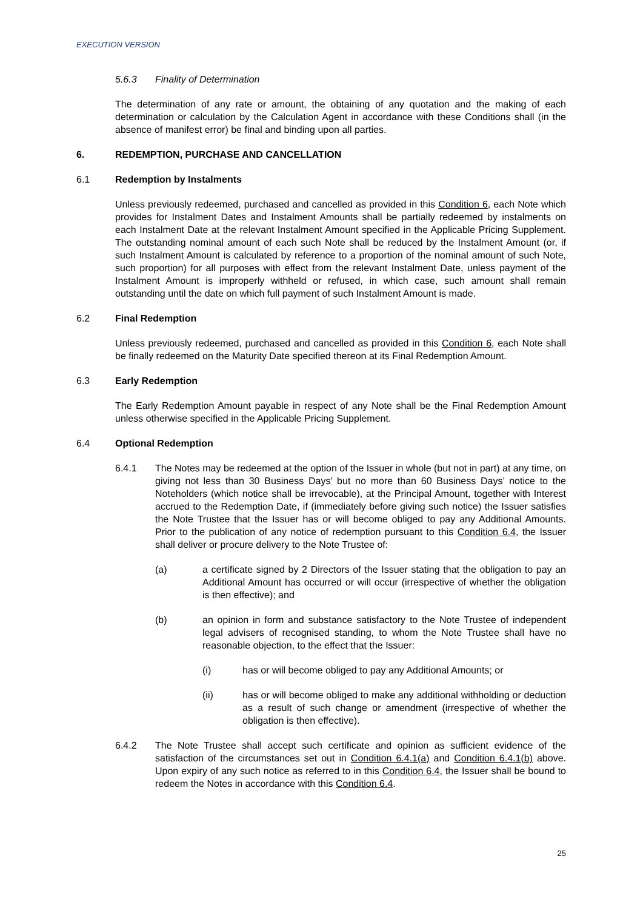EXECUTION VERSION
5.6.3 Finality of Determination
The determination of any rate or amount, the obtaining of any quotation and the making of each determination or calculation by the Calculation Agent in accordance with these Conditions shall (in the absence of manifest error) be final and binding upon all parties.
6. REDEMPTION, PURCHASE AND CANCELLATION
6.1 Redemption by Instalments
Unless previously redeemed, purchased and cancelled as provided in this Condition 6, each Note which provides for Instalment Dates and Instalment Amounts shall be partially redeemed by instalments on each Instalment Date at the relevant Instalment Amount specified in the Applicable Pricing Supplement. The outstanding nominal amount of each such Note shall be reduced by the Instalment Amount (or, if such Instalment Amount is calculated by reference to a proportion of the nominal amount of such Note, such proportion) for all purposes with effect from the relevant Instalment Date, unless payment of the Instalment Amount is improperly withheld or refused, in which case, such amount shall remain outstanding until the date on which full payment of such Instalment Amount is made.
6.2 Final Redemption
Unless previously redeemed, purchased and cancelled as provided in this Condition 6, each Note shall be finally redeemed on the Maturity Date specified thereon at its Final Redemption Amount.
6.3 Early Redemption
The Early Redemption Amount payable in respect of any Note shall be the Final Redemption Amount unless otherwise specified in the Applicable Pricing Supplement.
6.4 Optional Redemption
6.4.1 The Notes may be redeemed at the option of the Issuer in whole (but not in part) at any time, on giving not less than 30 Business Days’ but no more than 60 Business Days’ notice to the Noteholders (which notice shall be irrevocable), at the Principal Amount, together with Interest accrued to the Redemption Date, if (immediately before giving such notice) the Issuer satisfies the Note Trustee that the Issuer has or will become obliged to pay any Additional Amounts. Prior to the publication of any notice of redemption pursuant to this Condition 6.4, the Issuer shall deliver or procure delivery to the Note Trustee of:
(a) a certificate signed by 2 Directors of the Issuer stating that the obligation to pay an Additional Amount has occurred or will occur (irrespective of whether the obligation is then effective); and
(b) an opinion in form and substance satisfactory to the Note Trustee of independent legal advisers of recognised standing, to whom the Note Trustee shall have no reasonable objection, to the effect that the Issuer:
(i) has or will become obliged to pay any Additional Amounts; or
(ii) has or will become obliged to make any additional withholding or deduction as a result of such change or amendment (irrespective of whether the obligation is then effective).
6.4.2 The Note Trustee shall accept such certificate and opinion as sufficient evidence of the satisfaction of the circumstances set out in Condition 6.4.1(a) and Condition 6.4.1(b) above. Upon expiry of any such notice as referred to in this Condition 6.4, the Issuer shall be bound to redeem the Notes in accordance with this Condition 6.4.
25